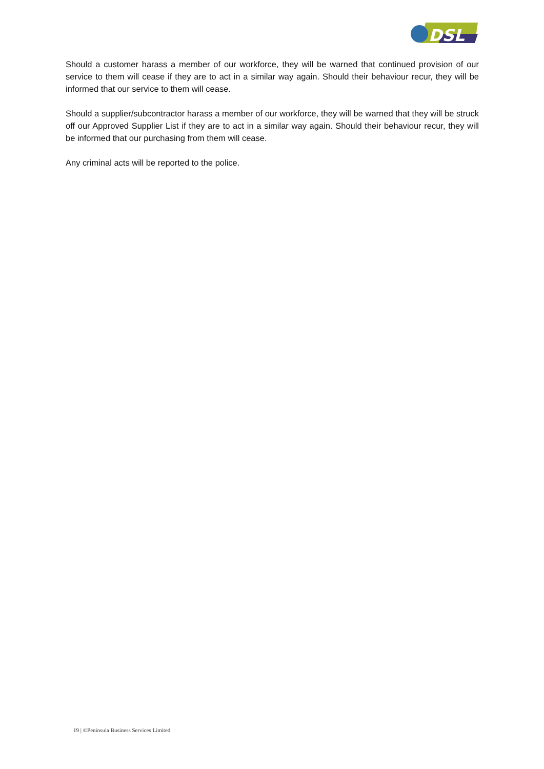DSL
Should a customer harass a member of our workforce, they will be warned that continued provision of our service to them will cease if they are to act in a similar way again. Should their behaviour recur, they will be informed that our service to them will cease.
Should a supplier/subcontractor harass a member of our workforce, they will be warned that they will be struck off our Approved Supplier List if they are to act in a similar way again. Should their behaviour recur, they will be informed that our purchasing from them will cease.
Any criminal acts will be reported to the police.
19 | ©Peninsula Business Services Limited